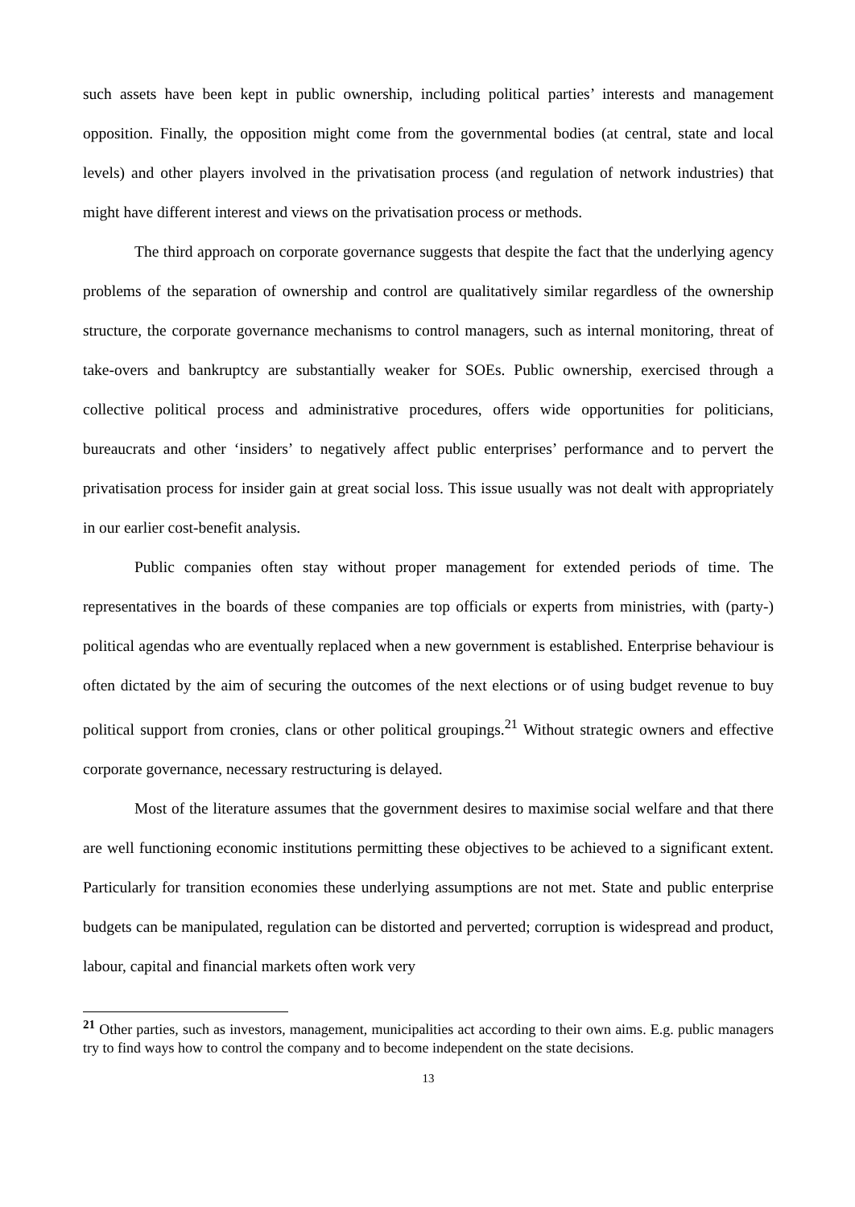such assets have been kept in public ownership, including political parties’ interests and management opposition. Finally, the opposition might come from the governmental bodies (at central, state and local levels) and other players involved in the privatisation process (and regulation of network industries) that might have different interest and views on the privatisation process or methods.
The third approach on corporate governance suggests that despite the fact that the underlying agency problems of the separation of ownership and control are qualitatively similar regardless of the ownership structure, the corporate governance mechanisms to control managers, such as internal monitoring, threat of take-overs and bankruptcy are substantially weaker for SOEs. Public ownership, exercised through a collective political process and administrative procedures, offers wide opportunities for politicians, bureaucrats and other ‘insiders’ to negatively affect public enterprises’ performance and to pervert the privatisation process for insider gain at great social loss. This issue usually was not dealt with appropriately in our earlier cost-benefit analysis.
Public companies often stay without proper management for extended periods of time. The representatives in the boards of these companies are top officials or experts from ministries, with (party-) political agendas who are eventually replaced when a new government is established. Enterprise behaviour is often dictated by the aim of securing the outcomes of the next elections or of using budget revenue to buy political support from cronies, clans or other political groupings.<sup>21</sup> Without strategic owners and effective corporate governance, necessary restructuring is delayed.
Most of the literature assumes that the government desires to maximise social welfare and that there are well functioning economic institutions permitting these objectives to be achieved to a significant extent. Particularly for transition economies these underlying assumptions are not met. State and public enterprise budgets can be manipulated, regulation can be distorted and perverted; corruption is widespread and product, labour, capital and financial markets often work very
<sup>21</sup> Other parties, such as investors, management, municipalities act according to their own aims. E.g. public managers try to find ways how to control the company and to become independent on the state decisions.
13